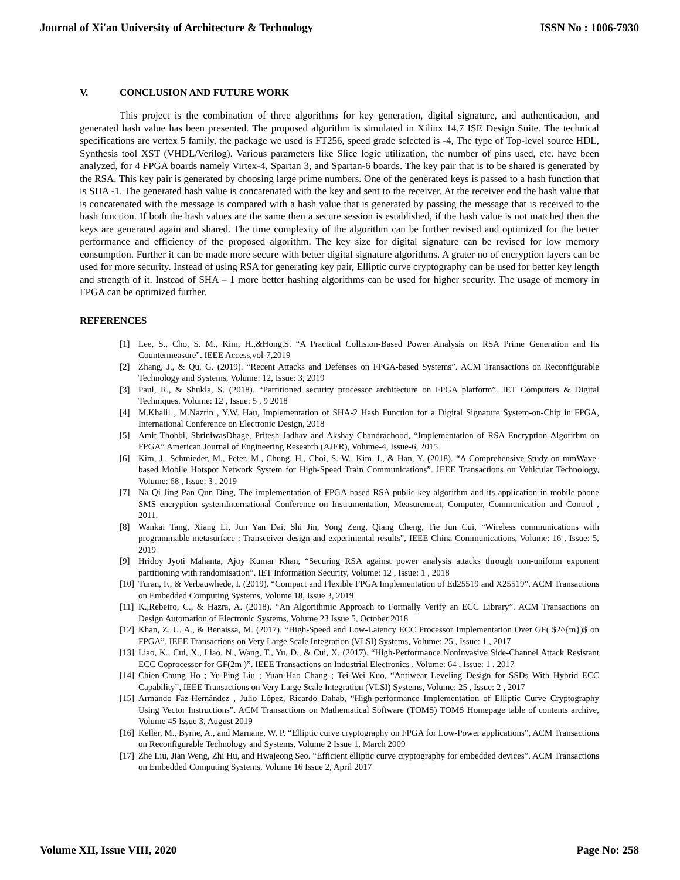Journal of Xi'an University of Architecture & Technology ISSN No : 1006-7930
V. CONCLUSION AND FUTURE WORK
This project is the combination of three algorithms for key generation, digital signature, and authentication, and generated hash value has been presented. The proposed algorithm is simulated in Xilinx 14.7 ISE Design Suite. The technical specifications are vertex 5 family, the package we used is FT256, speed grade selected is -4, The type of Top-level source HDL, Synthesis tool XST (VHDL/Verilog). Various parameters like Slice logic utilization, the number of pins used, etc. have been analyzed, for 4 FPGA boards namely Virtex-4, Spartan 3, and Spartan-6 boards. The key pair that is to be shared is generated by the RSA. This key pair is generated by choosing large prime numbers. One of the generated keys is passed to a hash function that is SHA -1. The generated hash value is concatenated with the key and sent to the receiver. At the receiver end the hash value that is concatenated with the message is compared with a hash value that is generated by passing the message that is received to the hash function. If both the hash values are the same then a secure session is established, if the hash value is not matched then the keys are generated again and shared. The time complexity of the algorithm can be further revised and optimized for the better performance and efficiency of the proposed algorithm. The key size for digital signature can be revised for low memory consumption. Further it can be made more secure with better digital signature algorithms. A grater no of encryption layers can be used for more security. Instead of using RSA for generating key pair, Elliptic curve cryptography can be used for better key length and strength of it. Instead of SHA – 1 more better hashing algorithms can be used for higher security. The usage of memory in FPGA can be optimized further.
REFERENCES
[1] Lee, S., Cho, S. M., Kim, H.,&Hong,S. “A Practical Collision-Based Power Analysis on RSA Prime Generation and Its Countermeasure”. IEEE Access,vol-7,2019
[2] Zhang, J., & Qu, G. (2019). “Recent Attacks and Defenses on FPGA-based Systems”. ACM Transactions on Reconfigurable Technology and Systems, Volume: 12, Issue: 3, 2019
[3] Paul, R., & Shukla, S. (2018). “Partitioned security processor architecture on FPGA platform”. IET Computers & Digital Techniques, Volume: 12 , Issue: 5 , 9 2018
[4] M.Khalil , M.Nazrin , Y.W. Hau, Implementation of SHA-2 Hash Function for a Digital Signature System-on-Chip in FPGA, International Conference on Electronic Design, 2018
[5] Amit Thobbi, ShriniwasDhage, Pritesh Jadhav and Akshay Chandrachood, “Implementation of RSA Encryption Algorithm on FPGA” American Journal of Engineering Research (AJER), Volume-4, Issue-6, 2015
[6] Kim, J., Schmieder, M., Peter, M., Chung, H., Choi, S.-W., Kim, I., & Han, Y. (2018). “A Comprehensive Study on mmWave-based Mobile Hotspot Network System for High-Speed Train Communications”. IEEE Transactions on Vehicular Technology, Volume: 68 , Issue: 3 , 2019
[7] Na Qi Jing Pan Qun Ding, The implementation of FPGA-based RSA public-key algorithm and its application in mobile-phone SMS encryption systemInternational Conference on Instrumentation, Measurement, Computer, Communication and Control , 2011.
[8] Wankai Tang, Xiang Li, Jun Yan Dai, Shi Jin, Yong Zeng, Qiang Cheng, Tie Jun Cui, “Wireless communications with programmable metasurface : Transceiver design and experimental results”, IEEE China Communications, Volume: 16 , Issue: 5, 2019
[9] Hridoy Jyoti Mahanta, Ajoy Kumar Khan, “Securing RSA against power analysis attacks through non-uniform exponent partitioning with randomisation”. IET Information Security, Volume: 12 , Issue: 1 , 2018
[10] Turan, F., & Verbauwhede, I. (2019). “Compact and Flexible FPGA Implementation of Ed25519 and X25519”. ACM Transactions on Embedded Computing Systems, Volume 18, Issue 3, 2019
[11] K.,Rebeiro, C., & Hazra, A. (2018). “An Algorithmic Approach to Formally Verify an ECC Library”. ACM Transactions on Design Automation of Electronic Systems, Volume 23 Issue 5, October 2018
[12] Khan, Z. U. A., & Benaissa, M. (2017). “High-Speed and Low-Latency ECC Processor Implementation Over GF( $2^{m})$ on FPGA”. IEEE Transactions on Very Large Scale Integration (VLSI) Systems, Volume: 25 , Issue: 1 , 2017
[13] Liao, K., Cui, X., Liao, N., Wang, T., Yu, D., & Cui, X. (2017). “High-Performance Noninvasive Side-Channel Attack Resistant ECC Coprocessor for GF(2m )”. IEEE Transactions on Industrial Electronics , Volume: 64 , Issue: 1 , 2017
[14] Chien-Chung Ho ; Yu-Ping Liu ; Yuan-Hao Chang ; Tei-Wei Kuo, “Antiwear Leveling Design for SSDs With Hybrid ECC Capability”, IEEE Transactions on Very Large Scale Integration (VLSI) Systems, Volume: 25 , Issue: 2 , 2017
[15] Armando Faz-Hernández , Julio López, Ricardo Dahab, “High-performance Implementation of Elliptic Curve Cryptography Using Vector Instructions”. ACM Transactions on Mathematical Software (TOMS) TOMS Homepage table of contents archive, Volume 45 Issue 3, August 2019
[16] Keller, M., Byrne, A., and Marnane, W. P. “Elliptic curve cryptography on FPGA for Low-Power applications”, ACM Transactions on Reconfigurable Technology and Systems, Volume 2 Issue 1, March 2009
[17] Zhe Liu, Jian Weng, Zhi Hu, and Hwajeong Seo. “Efficient elliptic curve cryptography for embedded devices”. ACM Transactions on Embedded Computing Systems, Volume 16 Issue 2, April 2017
Volume XII, Issue VIII, 2020 Page No: 258